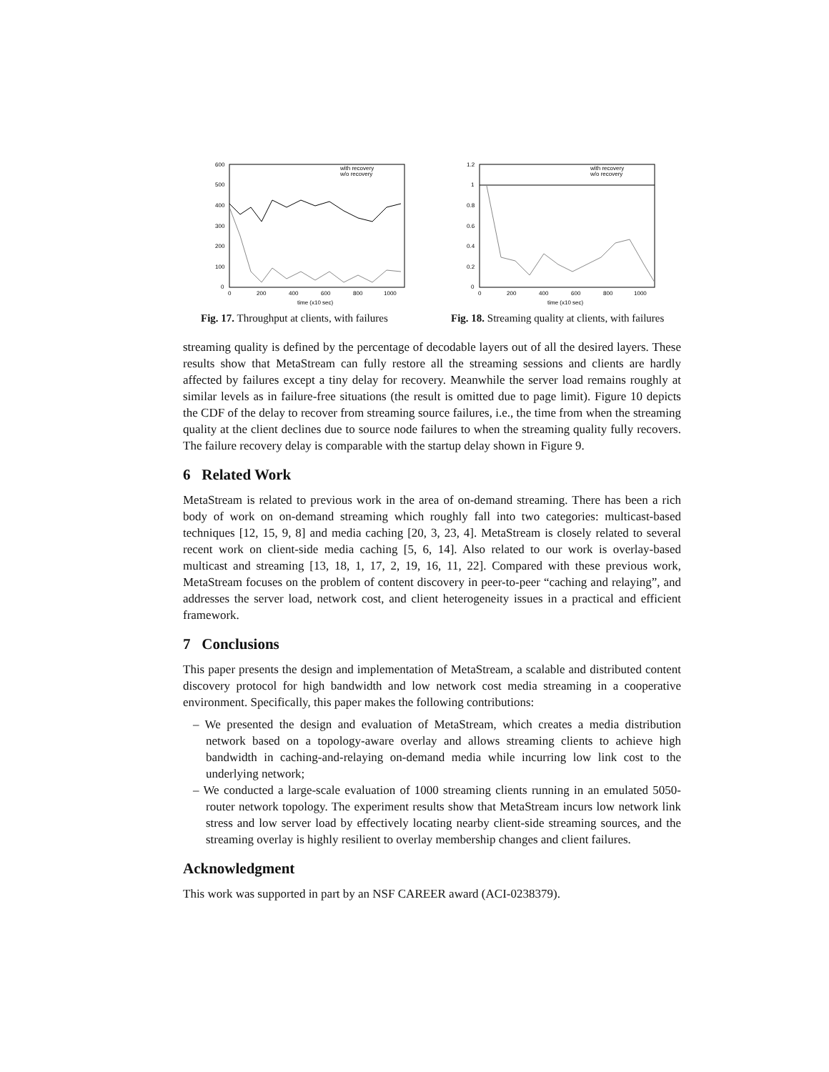600
500
400
300
200
100
0
0
200
400
600
800
1000
time (x10 sec)
with recovery
w/o recovery
Fig. 17. Throughput at clients, with failures
1.2
1
0.8
0.6
0.4
0.2
0
0
200
400
600
800
1000
time (x10 sec)
with recovery
w/o recovery
Fig. 18. Streaming quality at clients, with failures
streaming quality is defined by the percentage of decodable layers out of all the desired layers. These results show that MetaStream can fully restore all the streaming sessions and clients are hardly affected by failures except a tiny delay for recovery. Meanwhile the server load remains roughly at similar levels as in failure-free situations (the result is omitted due to page limit). Figure 10 depicts the CDF of the delay to recover from streaming source failures, i.e., the time from when the streaming quality at the client declines due to source node failures to when the streaming quality fully recovers. The failure recovery delay is comparable with the startup delay shown in Figure 9.
6 Related Work
MetaStream is related to previous work in the area of on-demand streaming. There has been a rich body of work on on-demand streaming which roughly fall into two categories: multicast-based techniques [12, 15, 9, 8] and media caching [20, 3, 23, 4]. MetaStream is closely related to several recent work on client-side media caching [5, 6, 14]. Also related to our work is overlay-based multicast and streaming [13, 18, 1, 17, 2, 19, 16, 11, 22]. Compared with these previous work, MetaStream focuses on the problem of content discovery in peer-to-peer “caching and relaying”, and addresses the server load, network cost, and client heterogeneity issues in a practical and efficient framework.
7 Conclusions
This paper presents the design and implementation of MetaStream, a scalable and distributed content discovery protocol for high bandwidth and low network cost media streaming in a cooperative environment. Specifically, this paper makes the following contributions:
– We presented the design and evaluation of MetaStream, which creates a media distribution network based on a topology-aware overlay and allows streaming clients to achieve high bandwidth in caching-and-relaying on-demand media while incurring low link cost to the underlying network;
– We conducted a large-scale evaluation of 1000 streaming clients running in an emulated 5050-router network topology. The experiment results show that MetaStream incurs low network link stress and low server load by effectively locating nearby client-side streaming sources, and the streaming overlay is highly resilient to overlay membership changes and client failures.
Acknowledgment
This work was supported in part by an NSF CAREER award (ACI-0238379).